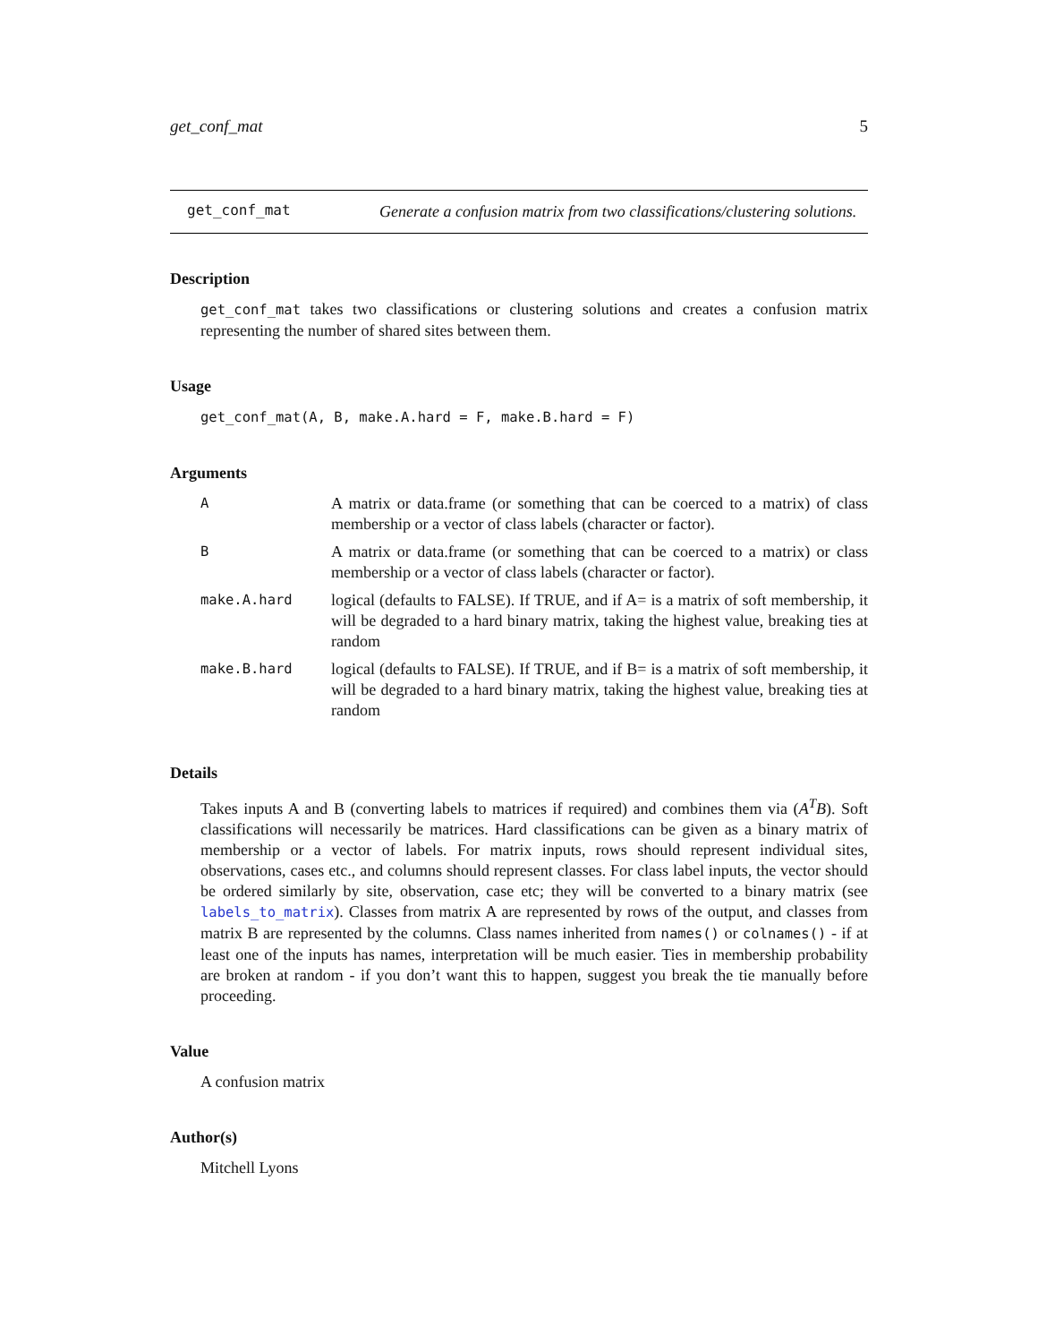get_conf_mat 5
get_conf_mat
Generate a confusion matrix from two classifications/clustering solutions.
Description
get_conf_mat takes two classifications or clustering solutions and creates a confusion matrix representing the number of shared sites between them.
Usage
get_conf_mat(A, B, make.A.hard = F, make.B.hard = F)
Arguments
| A | A matrix or data.frame (or something that can be coerced to a matrix) of class membership or a vector of class labels (character or factor). |
| B | A matrix or data.frame (or something that can be coerced to a matrix) or class membership or a vector of class labels (character or factor). |
| make.A.hard | logical (defaults to FALSE). If TRUE, and if A= is a matrix of soft membership, it will be degraded to a hard binary matrix, taking the highest value, breaking ties at random |
| make.B.hard | logical (defaults to FALSE). If TRUE, and if B= is a matrix of soft membership, it will be degraded to a hard binary matrix, taking the highest value, breaking ties at random |
Details
Takes inputs A and B (converting labels to matrices if required) and combines them via (A<sup>T</sup>B). Soft classifications will necessarily be matrices. Hard classifications can be given as a binary matrix of membership or a vector of labels. For matrix inputs, rows should represent individual sites, observations, cases etc., and columns should represent classes. For class label inputs, the vector should be ordered similarly by site, observation, case etc; they will be converted to a binary matrix (see labels_to_matrix). Classes from matrix A are represented by rows of the output, and classes from matrix B are represented by the columns. Class names inherited from names() or colnames() - if at least one of the inputs has names, interpretation will be much easier. Ties in membership probability are broken at random - if you don’t want this to happen, suggest you break the tie manually before proceeding.
Value
A confusion matrix
Author(s)
Mitchell Lyons